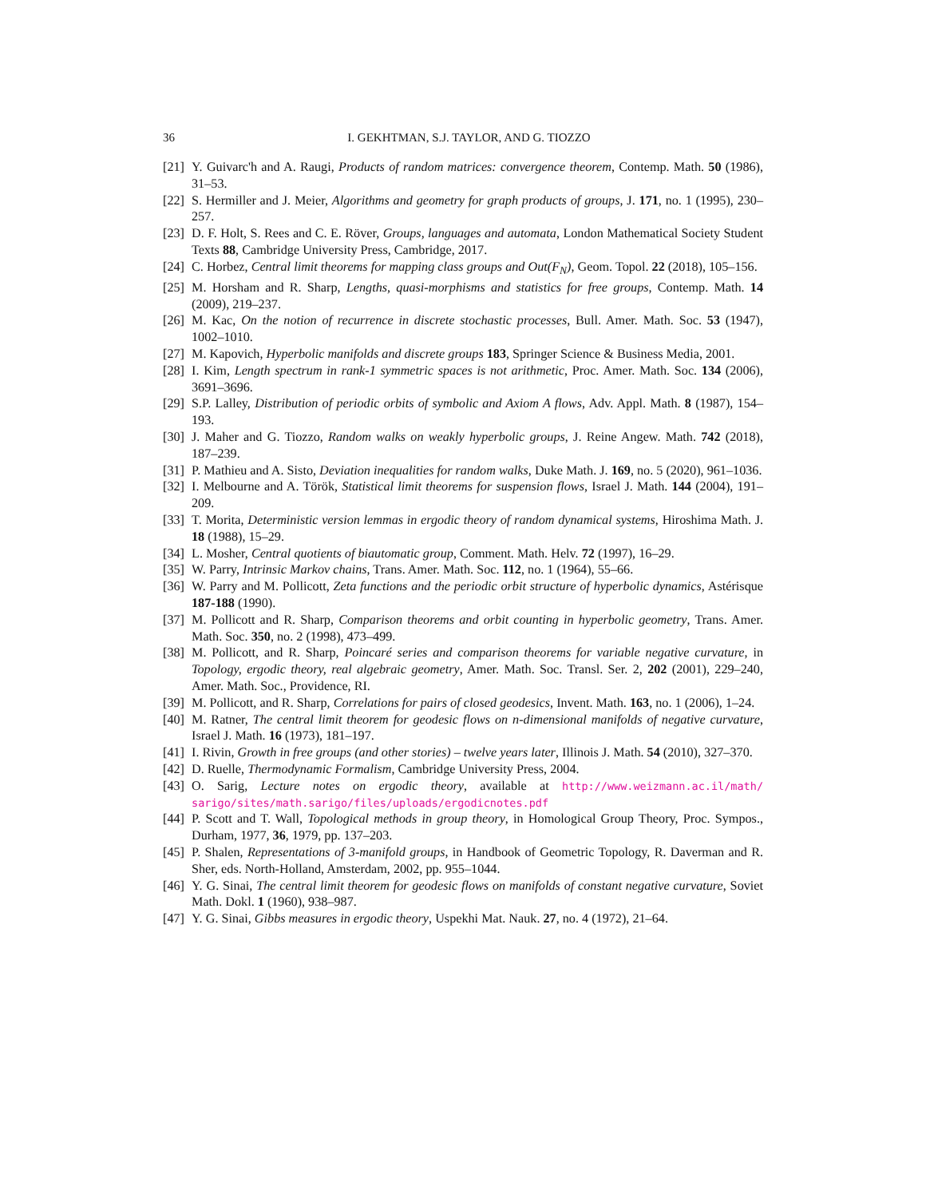36 I. GEKHTMAN, S.J. TAYLOR, AND G. TIOZZO
[21] Y. Guivarc'h and A. Raugi, Products of random matrices: convergence theorem, Contemp. Math. 50 (1986), 31–53.
[22] S. Hermiller and J. Meier, Algorithms and geometry for graph products of groups, J. 171, no. 1 (1995), 230–257.
[23] D. F. Holt, S. Rees and C. E. Röver, Groups, languages and automata, London Mathematical Society Student Texts 88, Cambridge University Press, Cambridge, 2017.
[24] C. Horbez, Central limit theorems for mapping class groups and Out(F<sub>N</sub>), Geom. Topol. 22 (2018), 105–156.
[25] M. Horsham and R. Sharp, Lengths, quasi-morphisms and statistics for free groups, Contemp. Math. 14 (2009), 219–237.
[26] M. Kac, On the notion of recurrence in discrete stochastic processes, Bull. Amer. Math. Soc. 53 (1947), 1002–1010.
[27] M. Kapovich, Hyperbolic manifolds and discrete groups 183, Springer Science & Business Media, 2001.
[28] I. Kim, Length spectrum in rank-1 symmetric spaces is not arithmetic, Proc. Amer. Math. Soc. 134 (2006), 3691–3696.
[29] S.P. Lalley, Distribution of periodic orbits of symbolic and Axiom A flows, Adv. Appl. Math. 8 (1987), 154–193.
[30] J. Maher and G. Tiozzo, Random walks on weakly hyperbolic groups, J. Reine Angew. Math. 742 (2018), 187–239.
[31] P. Mathieu and A. Sisto, Deviation inequalities for random walks, Duke Math. J. 169, no. 5 (2020), 961–1036.
[32] I. Melbourne and A. Török, Statistical limit theorems for suspension flows, Israel J. Math. 144 (2004), 191–209.
[33] T. Morita, Deterministic version lemmas in ergodic theory of random dynamical systems, Hiroshima Math. J. 18 (1988), 15–29.
[34] L. Mosher, Central quotients of biautomatic group, Comment. Math. Helv. 72 (1997), 16–29.
[35] W. Parry, Intrinsic Markov chains, Trans. Amer. Math. Soc. 112, no. 1 (1964), 55–66.
[36] W. Parry and M. Pollicott, Zeta functions and the periodic orbit structure of hyperbolic dynamics, Astérisque 187-188 (1990).
[37] M. Pollicott and R. Sharp, Comparison theorems and orbit counting in hyperbolic geometry, Trans. Amer. Math. Soc. 350, no. 2 (1998), 473–499.
[38] M. Pollicott, and R. Sharp, Poincaré series and comparison theorems for variable negative curvature, in Topology, ergodic theory, real algebraic geometry, Amer. Math. Soc. Transl. Ser. 2, 202 (2001), 229–240, Amer. Math. Soc., Providence, RI.
[39] M. Pollicott, and R. Sharp, Correlations for pairs of closed geodesics, Invent. Math. 163, no. 1 (2006), 1–24.
[40] M. Ratner, The central limit theorem for geodesic flows on n-dimensional manifolds of negative curvature, Israel J. Math. 16 (1973), 181–197.
[41] I. Rivin, Growth in free groups (and other stories) – twelve years later, Illinois J. Math. 54 (2010), 327–370.
[42] D. Ruelle, Thermodynamic Formalism, Cambridge University Press, 2004.
[43] O. Sarig, Lecture notes on ergodic theory, available at http://www.weizmann.ac.il/math/ sarigo/sites/math.sarigo/files/uploads/ergodicnotes.pdf
[44] P. Scott and T. Wall, Topological methods in group theory, in Homological Group Theory, Proc. Sympos., Durham, 1977, 36, 1979, pp. 137–203.
[45] P. Shalen, Representations of 3-manifold groups, in Handbook of Geometric Topology, R. Daverman and R. Sher, eds. North-Holland, Amsterdam, 2002, pp. 955–1044.
[46] Y. G. Sinai, The central limit theorem for geodesic flows on manifolds of constant negative curvature, Soviet Math. Dokl. 1 (1960), 938–987.
[47] Y. G. Sinai, Gibbs measures in ergodic theory, Uspekhi Mat. Nauk. 27, no. 4 (1972), 21–64.